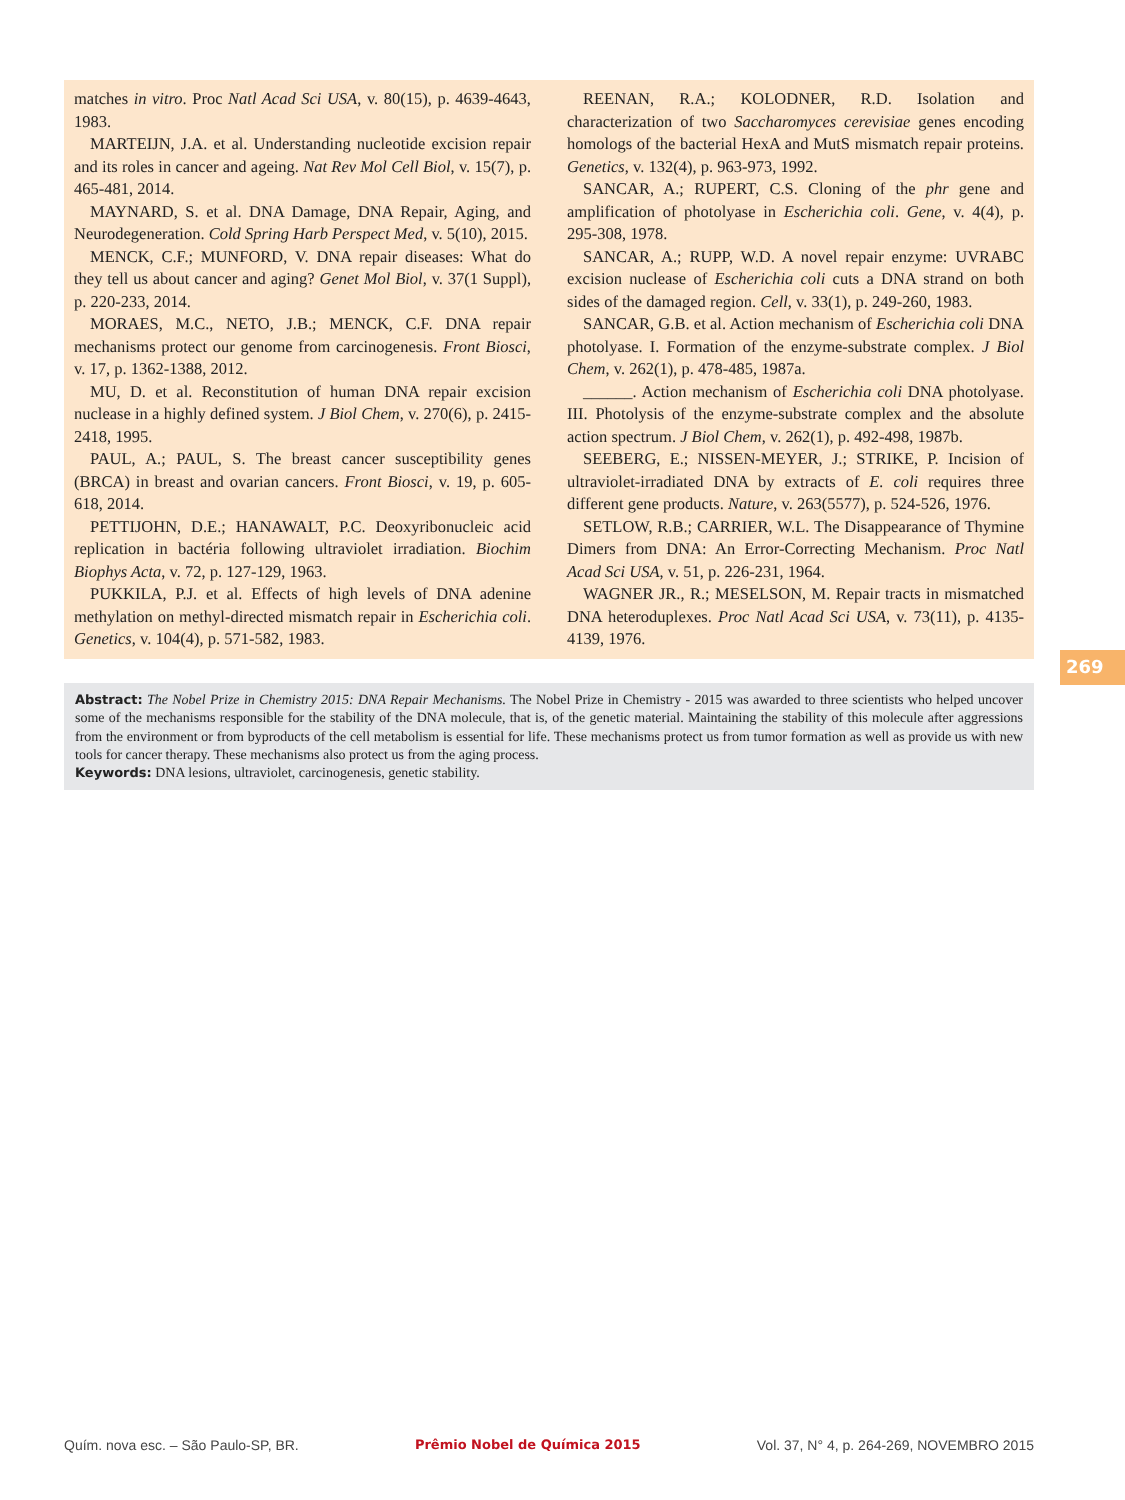matches in vitro. Proc Natl Acad Sci USA, v. 80(15), p. 4639-4643, 1983.
MARTEIJN, J.A. et al. Understanding nucleotide excision repair and its roles in cancer and ageing. Nat Rev Mol Cell Biol, v. 15(7), p. 465-481, 2014.
MAYNARD, S. et al. DNA Damage, DNA Repair, Aging, and Neurodegeneration. Cold Spring Harb Perspect Med, v. 5(10), 2015.
MENCK, C.F.; MUNFORD, V. DNA repair diseases: What do they tell us about cancer and aging? Genet Mol Biol, v. 37(1 Suppl), p. 220-233, 2014.
MORAES, M.C., NETO, J.B.; MENCK, C.F. DNA repair mechanisms protect our genome from carcinogenesis. Front Biosci, v. 17, p. 1362-1388, 2012.
MU, D. et al. Reconstitution of human DNA repair excision nuclease in a highly defined system. J Biol Chem, v. 270(6), p. 2415-2418, 1995.
PAUL, A.; PAUL, S. The breast cancer susceptibility genes (BRCA) in breast and ovarian cancers. Front Biosci, v. 19, p. 605-618, 2014.
PETTIJOHN, D.E.; HANAWALT, P.C. Deoxyribonucleic acid replication in bactéria following ultraviolet irradiation. Biochim Biophys Acta, v. 72, p. 127-129, 1963.
PUKKILA, P.J. et al. Effects of high levels of DNA adenine methylation on methyl-directed mismatch repair in Escherichia coli. Genetics, v. 104(4), p. 571-582, 1983.
REENAN, R.A.; KOLODNER, R.D. Isolation and characterization of two Saccharomyces cerevisiae genes encoding homologs of the bacterial HexA and MutS mismatch repair proteins. Genetics, v. 132(4), p. 963-973, 1992.
SANCAR, A.; RUPERT, C.S. Cloning of the phr gene and amplification of photolyase in Escherichia coli. Gene, v. 4(4), p. 295-308, 1978.
SANCAR, A.; RUPP, W.D. A novel repair enzyme: UVRABC excision nuclease of Escherichia coli cuts a DNA strand on both sides of the damaged region. Cell, v. 33(1), p. 249-260, 1983.
SANCAR, G.B. et al. Action mechanism of Escherichia coli DNA photolyase. I. Formation of the enzyme-substrate complex. J Biol Chem, v. 262(1), p. 478-485, 1987a.
______. Action mechanism of Escherichia coli DNA photolyase. III. Photolysis of the enzyme-substrate complex and the absolute action spectrum. J Biol Chem, v. 262(1), p. 492-498, 1987b.
SEEBERG, E.; NISSEN-MEYER, J.; STRIKE, P. Incision of ultraviolet-irradiated DNA by extracts of E. coli requires three different gene products. Nature, v. 263(5577), p. 524-526, 1976.
SETLOW, R.B.; CARRIER, W.L. The Disappearance of Thymine Dimers from DNA: An Error-Correcting Mechanism. Proc Natl Acad Sci USA, v. 51, p. 226-231, 1964.
WAGNER JR., R.; MESELSON, M. Repair tracts in mismatched DNA heteroduplexes. Proc Natl Acad Sci USA, v. 73(11), p. 4135-4139, 1976.
269
Abstract: The Nobel Prize in Chemistry 2015: DNA Repair Mechanisms. The Nobel Prize in Chemistry - 2015 was awarded to three scientists who helped uncover some of the mechanisms responsible for the stability of the DNA molecule, that is, of the genetic material. Maintaining the stability of this molecule after aggressions from the environment or from byproducts of the cell metabolism is essential for life. These mechanisms protect us from tumor formation as well as provide us with new tools for cancer therapy. These mechanisms also protect us from the aging process.
Keywords: DNA lesions, ultraviolet, carcinogenesis, genetic stability.
Quím. nova esc. – São Paulo-SP, BR. Prêmio Nobel de Química 2015 Vol. 37, N° 4, p. 264-269, NOVEMBRO 2015